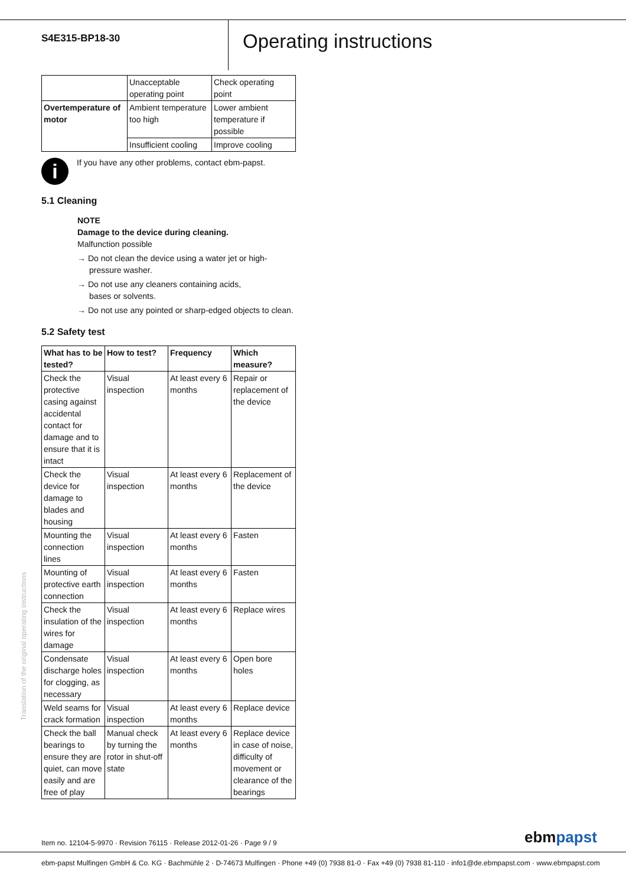S4E315-BP18-30
Operating instructions
| | Unacceptable operating point | Check operating point |
| Overtemperature of motor | Ambient temperature too high | Lower ambient temperature if possible |
| | Insufficient cooling | Improve cooling |
i
If you have any other problems, contact ebm-papst.
5.1 Cleaning
NOTE
Damage to the device during cleaning.
Malfunction possible
→ Do not clean the device using a water jet or high-pressure washer.
→ Do not use any cleaners containing acids,
bases or solvents.
→ Do not use any pointed or sharp-edged objects to clean.
5.2 Safety test
| What has to be tested? | How to test? | Frequency | Which measure? |
| --- | --- | --- | --- |
| Check the protective casing against accidental contact for damage and to ensure that it is intact | Visual inspection | At least every 6 months | Repair or replacement of the device |
| Check the device for damage to blades and housing | Visual inspection | At least every 6 months | Replacement of the device |
| Mounting the connection lines | Visual inspection | At least every 6 months | Fasten |
| Mounting of protective earth connection | Visual inspection | At least every 6 months | Fasten |
| Check the insulation of the wires for damage | Visual inspection | At least every 6 months | Replace wires |
| Condensate discharge holes for clogging, as necessary | Visual inspection | At least every 6 months | Open bore holes |
| Weld seams for crack formation | Visual inspection | At least every 6 months | Replace device |
| Check the ball bearings to ensure they are quiet, can move easily and are free of play | Manual check by turning the rotor in shut-off state | At least every 6 months | Replace device in case of noise, difficulty of movement or clearance of the bearings |
Translation of the original operating instructions
Item no. 12104-5-9970 · Revision 76115 · Release 2012-01-26 · Page 9 / 9
ebmpapst
ebm-papst Mulfingen GmbH & Co. KG · Bachmühle 2 · D-74673 Mulfingen · Phone +49 (0) 7938 81-0 · Fax +49 (0) 7938 81-110 · info1@de.ebmpapst.com · www.ebmpapst.com